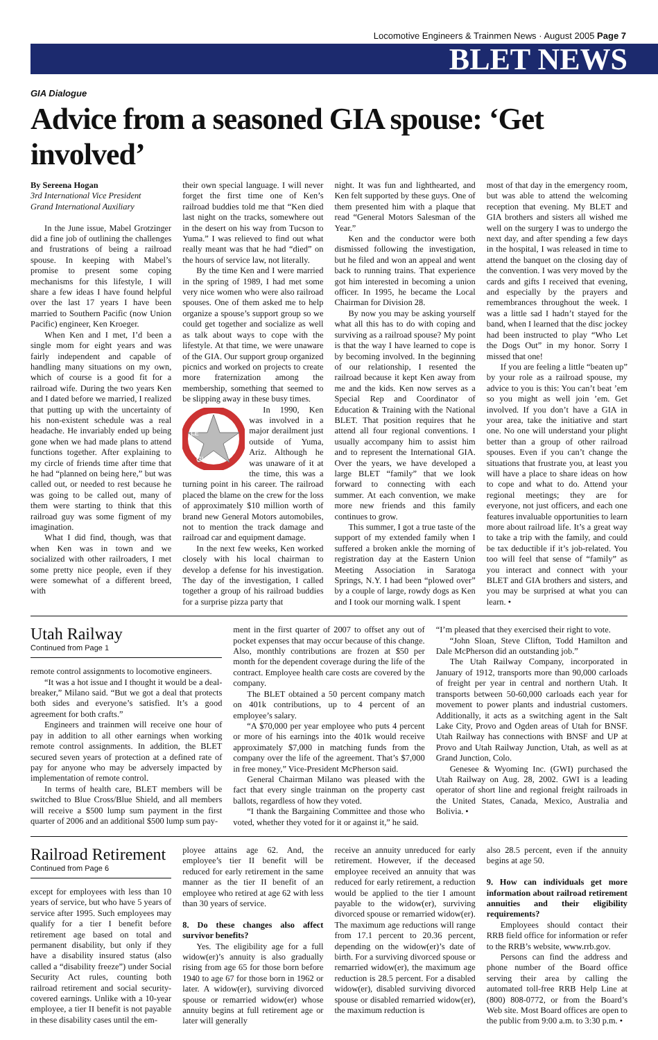Locomotive Engineers & Trainmen News · August 2005 Page 7
BLET NEWS
GIA Dialogue
Advice from a seasoned GIA spouse: ‘Get involved’
By Sereena Hogan
3rd International Vice President
Grand International Auxiliary
In the June issue, Mabel Grotzinger did a fine job of outlining the challenges and frustrations of being a railroad spouse. In keeping with Mabel’s promise to present some coping mechanisms for this lifestyle, I will share a few ideas I have found helpful over the last 17 years I have been married to Southern Pacific (now Union Pacific) engineer, Ken Kroeger.
When Ken and I met, I’d been a single mom for eight years and was fairly independent and capable of handling many situations on my own, which of course is a good fit for a railroad wife. During the two years Ken and I dated before we married, I realized that putting up with the uncertainty of his non-existent schedule was a real headache. He invariably ended up being gone when we had made plans to attend functions together. After explaining to my circle of friends time after time that he had “planned on being here,” but was called out, or needed to rest because he was going to be called out, many of them were starting to think that this railroad guy was some figment of my imagination.
What I did find, though, was that when Ken was in town and we socialized with other railroaders, I met some pretty nice people, even if they were somewhat of a different breed, with
their own special language. I will never forget the first time one of Ken’s railroad buddies told me that “Ken died last night on the tracks, somewhere out in the desert on his way from Tucson to Yuma.” I was relieved to find out what really meant was that he had “died” on the hours of service law, not literally.
By the time Ken and I were married in the spring of 1989, I had met some very nice women who were also railroad spouses. One of them asked me to help organize a spouse’s support group so we could get together and socialize as well as talk about ways to cope with the lifestyle. At that time, we were unaware of the GIA. Our support group organized picnics and worked on projects to create more fraternization among the membership, something that seemed to be slipping away in these busy times.
LE
GIA
In 1990, Ken was involved in a major derailment just outside of Yuma, Ariz. Although he was unaware of it at the time, this was a turning point in his career. The railroad placed the blame on the crew for the loss of approximately $10 million worth of brand new General Motors automobiles, not to mention the track damage and railroad car and equipment damage.
In the next few weeks, Ken worked closely with his local chairman to develop a defense for his investigation. The day of the investigation, I called together a group of his railroad buddies for a surprise pizza party that
night. It was fun and lighthearted, and Ken felt supported by these guys. One of them presented him with a plaque that read “General Motors Salesman of the Year.”
Ken and the conductor were both dismissed following the investigation, but he filed and won an appeal and went back to running trains. That experience got him interested in becoming a union officer. In 1995, he became the Local Chairman for Division 28.
By now you may be asking yourself what all this has to do with coping and surviving as a railroad spouse? My point is that the way I have learned to cope is by becoming involved. In the beginning of our relationship, I resented the railroad because it kept Ken away from me and the kids. Ken now serves as a Special Rep and Coordinator of Education & Training with the National BLET. That position requires that he attend all four regional conventions. I usually accompany him to assist him and to represent the International GIA. Over the years, we have developed a large BLET “family” that we look forward to connecting with each summer. At each convention, we make more new friends and this family continues to grow.
This summer, I got a true taste of the support of my extended family when I suffered a broken ankle the morning of registration day at the Eastern Union Meeting Association in Saratoga Springs, N.Y. I had been “plowed over” by a couple of large, rowdy dogs as Ken and I took our morning walk. I spent
most of that day in the emergency room, but was able to attend the welcoming reception that evening. My BLET and GIA brothers and sisters all wished me well on the surgery I was to undergo the next day, and after spending a few days in the hospital, I was released in time to attend the banquet on the closing day of the convention. I was very moved by the cards and gifts I received that evening, and especially by the prayers and remembrances throughout the week. I was a little sad I hadn’t stayed for the band, when I learned that the disc jockey had been instructed to play “Who Let the Dogs Out” in my honor. Sorry I missed that one!
If you are feeling a little “beaten up” by your role as a railroad spouse, my advice to you is this: You can’t beat ’em so you might as well join ’em. Get involved. If you don’t have a GIA in your area, take the initiative and start one. No one will understand your plight better than a group of other railroad spouses. Even if you can’t change the situations that frustrate you, at least you will have a place to share ideas on how to cope and what to do. Attend your regional meetings; they are for everyone, not just officers, and each one features invaluable opportunities to learn more about railroad life. It’s a great way to take a trip with the family, and could be tax deductible if it’s job-related. You too will feel that sense of “family” as you interact and connect with your BLET and GIA brothers and sisters, and you may be surprised at what you can learn. •
Utah Railway
Continued from Page 1
remote control assignments to locomotive engineers.
“It was a hot issue and I thought it would be a deal-breaker,” Milano said. “But we got a deal that protects both sides and everyone’s satisfied. It’s a good agreement for both crafts.”
Engineers and trainmen will receive one hour of pay in addition to all other earnings when working remote control assignments. In addition, the BLET secured seven years of protection at a defined rate of pay for anyone who may be adversely impacted by implementation of remote control.
In terms of health care, BLET members will be switched to Blue Cross/Blue Shield, and all members will receive a $500 lump sum payment in the first quarter of 2006 and an additional $500 lump sum pay-
ment in the first quarter of 2007 to offset any out of pocket expenses that may occur because of this change. Also, monthly contributions are frozen at $50 per month for the dependent coverage during the life of the contract. Employee health care costs are covered by the company.
The BLET obtained a 50 percent company match on 401k contributions, up to 4 percent of an employee’s salary.
“A $70,000 per year employee who puts 4 percent or more of his earnings into the 401k would receive approximately $7,000 in matching funds from the company over the life of the agreement. That’s $7,000 in free money,” Vice-President McPherson said.
General Chairman Milano was pleased with the fact that every single trainman on the property cast ballots, regardless of how they voted.
“I thank the Bargaining Committee and those who voted, whether they voted for it or against it,” he said.
“I’m pleased that they exercised their right to vote.
“John Sloan, Steve Clifton, Todd Hamilton and Dale McPherson did an outstanding job.”
The Utah Railway Company, incorporated in January of 1912, transports more than 90,000 carloads of freight per year in central and northern Utah. It transports between 50-60,000 carloads each year for movement to power plants and industrial customers. Additionally, it acts as a switching agent in the Salt Lake City, Provo and Ogden areas of Utah for BNSF. Utah Railway has connections with BNSF and UP at Provo and Utah Railway Junction, Utah, as well as at Grand Junction, Colo.
Genesee & Wyoming Inc. (GWI) purchased the Utah Railway on Aug. 28, 2002. GWI is a leading operator of short line and regional freight railroads in the United States, Canada, Mexico, Australia and Bolivia. •
Railroad Retirement
Continued from Page 6
except for employees with less than 10 years of service, but who have 5 years of service after 1995. Such employees may qualify for a tier I benefit before retirement age based on total and permanent disability, but only if they have a disability insured status (also called a “disability freeze”) under Social Security Act rules, counting both railroad retirement and social security-covered earnings. Unlike with a 10-year employee, a tier II benefit is not payable in these disability cases until the em-
ployee attains age 62. And, the employee’s tier II benefit will be reduced for early retirement in the same manner as the tier II benefit of an employee who retired at age 62 with less than 30 years of service.
8. Do these changes also affect survivor benefits?
Yes. The eligibility age for a full widow(er)’s annuity is also gradually rising from age 65 for those born before 1940 to age 67 for those born in 1962 or later. A widow(er), surviving divorced spouse or remarried widow(er) whose annuity begins at full retirement age or later will generally
receive an annuity unreduced for early retirement. However, if the deceased employee received an annuity that was reduced for early retirement, a reduction would be applied to the tier I amount payable to the widow(er), surviving divorced spouse or remarried widow(er). The maximum age reductions will range from 17.1 percent to 20.36 percent, depending on the widow(er)’s date of birth. For a surviving divorced spouse or remarried widow(er), the maximum age reduction is 28.5 percent. For a disabled widow(er), disabled surviving divorced spouse or disabled remarried widow(er), the maximum reduction is
also 28.5 percent, even if the annuity begins at age 50.
9. How can individuals get more information about railroad retirement annuities and their eligibility requirements?
Employees should contact their RRB field office for information or refer to the RRB’s website, www.rrb.gov.
Persons can find the address and phone number of the Board office serving their area by calling the automated toll-free RRB Help Line at (800) 808-0772, or from the Board’s Web site. Most Board offices are open to the public from 9:00 a.m. to 3:30 p.m. •